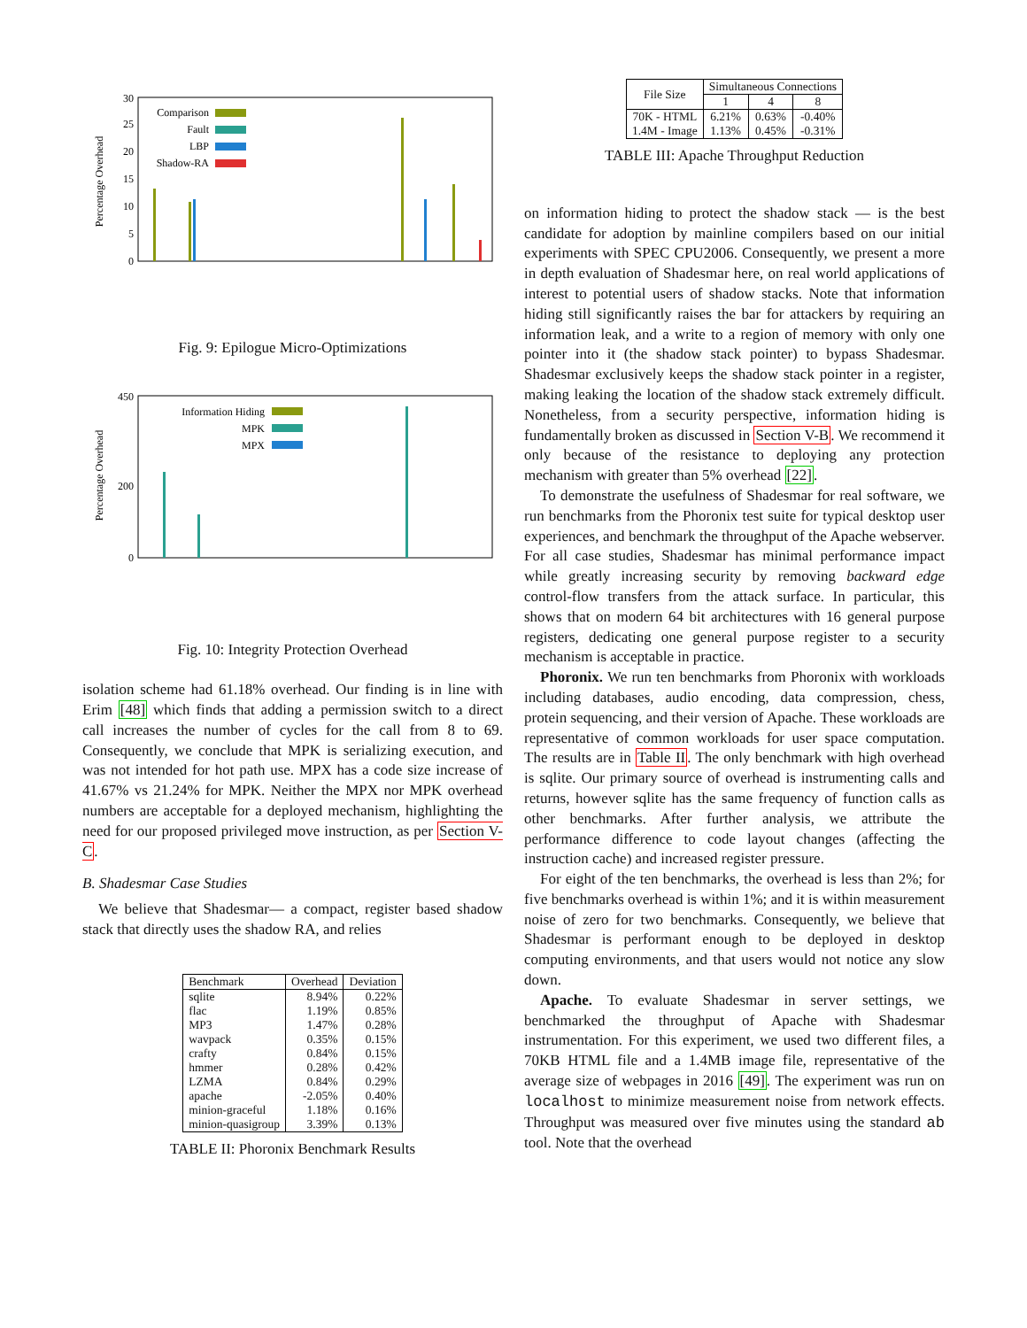Percentage Overhead
0
5
10
15
20
25
30
Comparison
Fault
LBP
Shadow-RA
Fig. 9: Epilogue Micro-Optimizations
Percentage Overhead
0
200
450
Information Hiding
MPK
MPX
Fig. 10: Integrity Protection Overhead
isolation scheme had 61.18% overhead. Our finding is in line with Erim [48] which finds that adding a permission switch to a direct call increases the number of cycles for the call from 8 to 69. Consequently, we conclude that MPK is serializing execution, and was not intended for hot path use. MPX has a code size increase of 41.67% vs 21.24% for MPK. Neither the MPX nor MPK overhead numbers are acceptable for a deployed mechanism, highlighting the need for our proposed privileged move instruction, as per Section V-C.
B. Shadesmar Case Studies
We believe that Shadesmar— a compact, register based shadow stack that directly uses the shadow RA, and relies
| Benchmark | Overhead | Deviation |
| --- | --- | --- |
| sqlite | 8.94% | 0.22% |
| flac | 1.19% | 0.85% |
| MP3 | 1.47% | 0.28% |
| wavpack | 0.35% | 0.15% |
| crafty | 0.84% | 0.15% |
| hmmer | 0.28% | 0.42% |
| LZMA | 0.84% | 0.29% |
| apache | -2.05% | 0.40% |
| minion-graceful | 1.18% | 0.16% |
| minion-quasigroup | 3.39% | 0.13% |
TABLE II: Phoronix Benchmark Results
| File Size | Simultaneous Connections | | |
| --- | --- | --- | --- |
| | 1 | 4 | 8 |
| 70K - HTML 1.4M - Image | 6.21% 1.13% | 0.63% 0.45% | -0.40% -0.31% |
TABLE III: Apache Throughput Reduction
on information hiding to protect the shadow stack — is the best candidate for adoption by mainline compilers based on our initial experiments with SPEC CPU2006. Consequently, we present a more in depth evaluation of Shadesmar here, on real world applications of interest to potential users of shadow stacks. Note that information hiding still significantly raises the bar for attackers by requiring an information leak, and a write to a region of memory with only one pointer into it (the shadow stack pointer) to bypass Shadesmar. Shadesmar exclusively keeps the shadow stack pointer in a register, making leaking the location of the shadow stack extremely difficult. Nonetheless, from a security perspective, information hiding is fundamentally broken as discussed in Section V-B. We recommend it only because of the resistance to deploying any protection mechanism with greater than 5% overhead [22].
To demonstrate the usefulness of Shadesmar for real software, we run benchmarks from the Phoronix test suite for typical desktop user experiences, and benchmark the throughput of the Apache webserver. For all case studies, Shadesmar has minimal performance impact while greatly increasing security by removing backward edge control-flow transfers from the attack surface. In particular, this shows that on modern 64 bit architectures with 16 general purpose registers, dedicating one general purpose register to a security mechanism is acceptable in practice.
Phoronix. We run ten benchmarks from Phoronix with workloads including databases, audio encoding, data compression, chess, protein sequencing, and their version of Apache. These workloads are representative of common workloads for user space computation. The results are in Table II. The only benchmark with high overhead is sqlite. Our primary source of overhead is instrumenting calls and returns, however sqlite has the same frequency of function calls as other benchmarks. After further analysis, we attribute the performance difference to code layout changes (affecting the instruction cache) and increased register pressure.
For eight of the ten benchmarks, the overhead is less than 2%; for five benchmarks overhead is within 1%; and it is within measurement noise of zero for two benchmarks. Consequently, we believe that Shadesmar is performant enough to be deployed in desktop computing environments, and that users would not notice any slow down.
Apache. To evaluate Shadesmar in server settings, we benchmarked the throughput of Apache with Shadesmar instrumentation. For this experiment, we used two different files, a 70KB HTML file and a 1.4MB image file, representative of the average size of webpages in 2016 [49]. The experiment was run on localhost to minimize measurement noise from network effects. Throughput was measured over five minutes using the standard ab tool. Note that the overhead